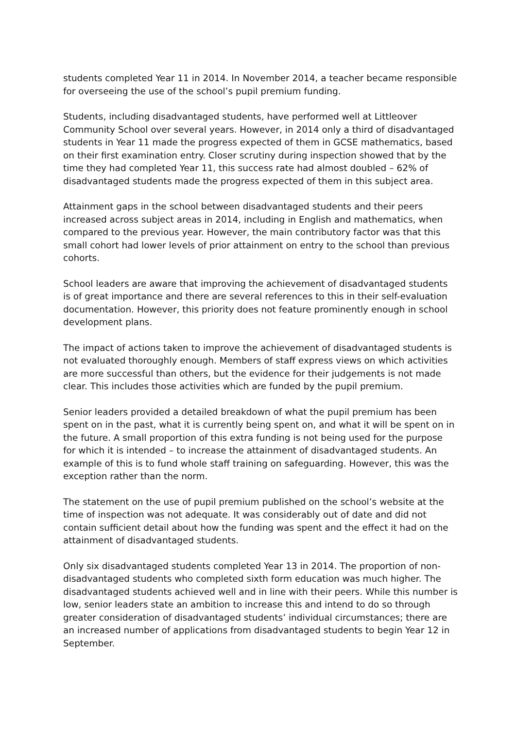students completed Year 11 in 2014. In November 2014, a teacher became responsible for overseeing the use of the school’s pupil premium funding.
Students, including disadvantaged students, have performed well at Littleover Community School over several years. However, in 2014 only a third of disadvantaged students in Year 11 made the progress expected of them in GCSE mathematics, based on their first examination entry. Closer scrutiny during inspection showed that by the time they had completed Year 11, this success rate had almost doubled – 62% of disadvantaged students made the progress expected of them in this subject area.
Attainment gaps in the school between disadvantaged students and their peers increased across subject areas in 2014, including in English and mathematics, when compared to the previous year. However, the main contributory factor was that this small cohort had lower levels of prior attainment on entry to the school than previous cohorts.
School leaders are aware that improving the achievement of disadvantaged students is of great importance and there are several references to this in their self-evaluation documentation. However, this priority does not feature prominently enough in school development plans.
The impact of actions taken to improve the achievement of disadvantaged students is not evaluated thoroughly enough. Members of staff express views on which activities are more successful than others, but the evidence for their judgements is not made clear. This includes those activities which are funded by the pupil premium.
Senior leaders provided a detailed breakdown of what the pupil premium has been spent on in the past, what it is currently being spent on, and what it will be spent on in the future. A small proportion of this extra funding is not being used for the purpose for which it is intended – to increase the attainment of disadvantaged students. An example of this is to fund whole staff training on safeguarding. However, this was the exception rather than the norm.
The statement on the use of pupil premium published on the school’s website at the time of inspection was not adequate. It was considerably out of date and did not contain sufficient detail about how the funding was spent and the effect it had on the attainment of disadvantaged students.
Only six disadvantaged students completed Year 13 in 2014. The proportion of non-disadvantaged students who completed sixth form education was much higher. The disadvantaged students achieved well and in line with their peers. While this number is low, senior leaders state an ambition to increase this and intend to do so through greater consideration of disadvantaged students’ individual circumstances; there are an increased number of applications from disadvantaged students to begin Year 12 in September.